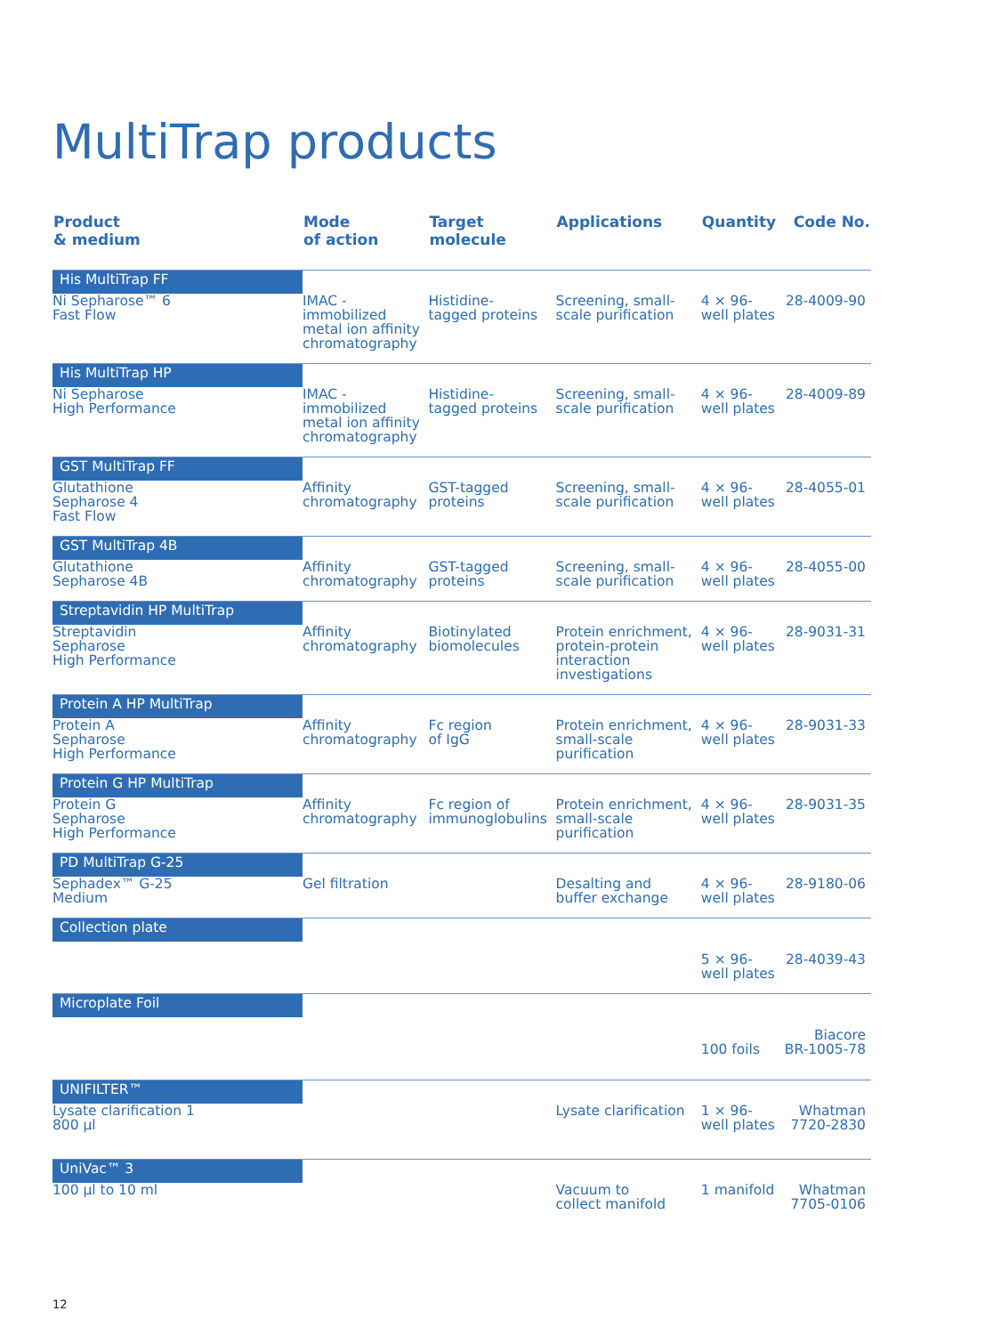MultiTrap products
| Product & medium | Mode of action | Target molecule | Applications | Quantity | Code No. |
| --- | --- | --- | --- | --- | --- |
| His MultiTrap FF | | | | | |
| Ni Sepharose™ 6 Fast Flow | IMAC - immobilized metal ion affinity chromatography | Histidine- tagged proteins | Screening, small- scale purification | 4 × 96- well plates | 28-4009-90 |
| His MultiTrap HP | | | | | |
| Ni Sepharose High Performance | IMAC - immobilized metal ion affinity chromatography | Histidine- tagged proteins | Screening, small- scale purification | 4 × 96- well plates | 28-4009-89 |
| GST MultiTrap FF | | | | | |
| Glutathione Sepharose 4 Fast Flow | Affinity chromatography | GST-tagged proteins | Screening, small- scale purification | 4 × 96- well plates | 28-4055-01 |
| GST MultiTrap 4B | | | | | |
| Glutathione Sepharose 4B | Affinity chromatography | GST-tagged proteins | Screening, small- scale purification | 4 × 96- well plates | 28-4055-00 |
| Streptavidin HP MultiTrap | | | | | |
| Streptavidin Sepharose High Performance | Affinity chromatography | Biotinylated biomolecules | Protein enrichment, protein-protein interaction investigations | 4 × 96- well plates | 28-9031-31 |
| Protein A HP MultiTrap | | | | | |
| Protein A Sepharose High Performance | Affinity chromatography | Fc region of IgG | Protein enrichment, small-scale purification | 4 × 96- well plates | 28-9031-33 |
| Protein G HP MultiTrap | | | | | |
| Protein G Sepharose High Performance | Affinity chromatography | Fc region of immunoglobulins | Protein enrichment, small-scale purification | 4 × 96- well plates | 28-9031-35 |
| PD MultiTrap G-25 | | | | | |
| Sephadex™ G-25 Medium | Gel filtration | | Desalting and buffer exchange | 4 × 96- well plates | 28-9180-06 |
| Collection plate | | | | | |
| | | | | 5 × 96- well plates | 28-4039-43 |
| Microplate Foil | | | | | |
| | | | | 100 foils | Biacore BR-1005-78 |
| UNIFILTER™ | | | | | |
| Lysate clarification 1 800 µl | | | Lysate clarification | 1 × 96- well plates | Whatman 7720-2830 |
| UniVac™ 3 | | | | | |
| 100 µl to 10 ml | | | Vacuum to collect manifold | 1 manifold | Whatman 7705-0106 |
12